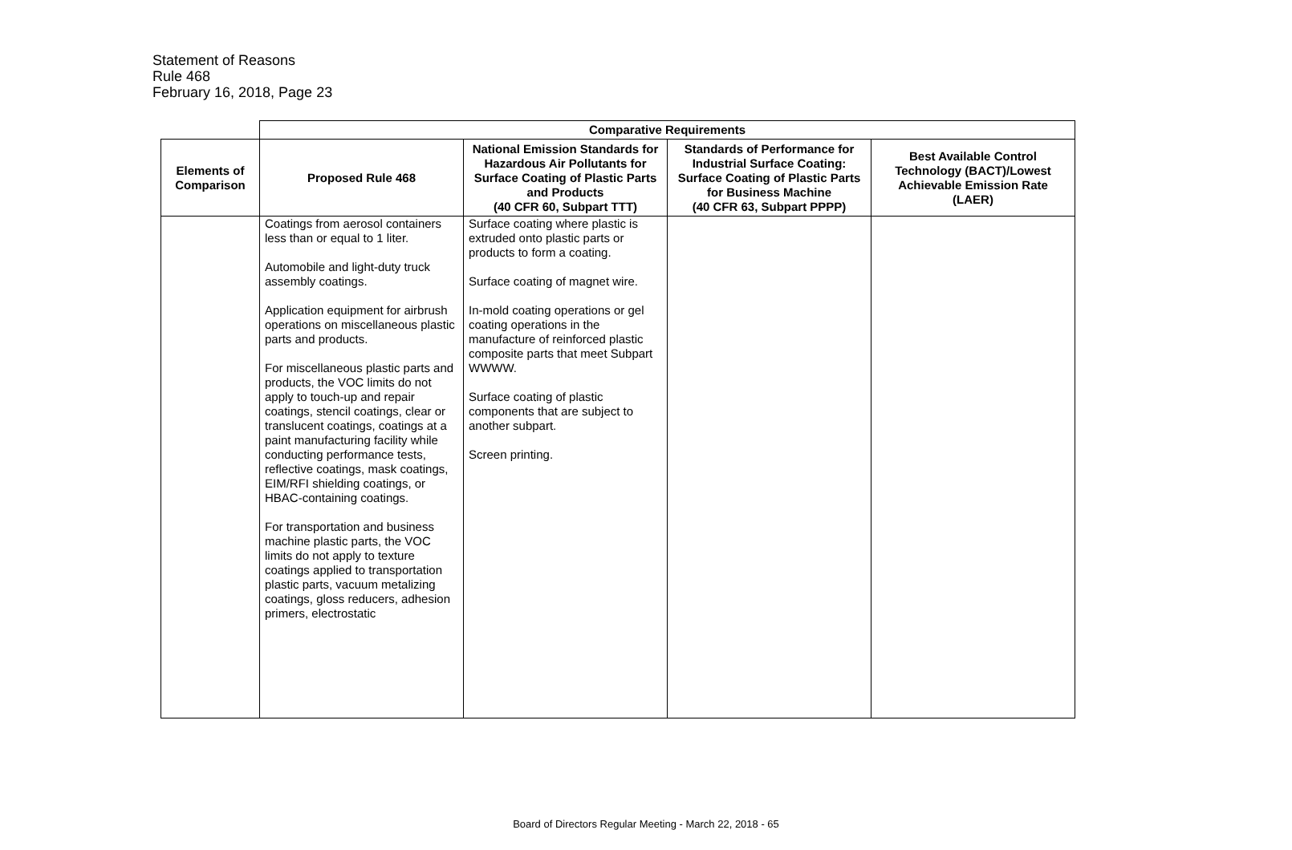Statement of Reasons
Rule 468
February 16, 2018, Page 23
| | Comparative Requirements | | | |
| Elements of Comparison | Proposed Rule 468 | National Emission Standards for Hazardous Air Pollutants for Surface Coating of Plastic Parts and Products (40 CFR 60, Subpart TTT) | Standards of Performance for Industrial Surface Coating: Surface Coating of Plastic Parts for Business Machine (40 CFR 63, Subpart PPPP) | Best Available Control Technology (BACT)/Lowest Achievable Emission Rate (LAER) |
| | Coatings from aerosol containers less than or equal to 1 liter. Automobile and light-duty truck assembly coatings. Application equipment for airbrush operations on miscellaneous plastic parts and products. For miscellaneous plastic parts and products, the VOC limits do not apply to touch-up and repair coatings, stencil coatings, clear or translucent coatings, coatings at a paint manufacturing facility while conducting performance tests, reflective coatings, mask coatings, EIM/RFI shielding coatings, or HBAC-containing coatings. For transportation and business machine plastic parts, the VOC limits do not apply to texture coatings applied to transportation plastic parts, vacuum metalizing coatings, gloss reducers, adhesion primers, electrostatic | Surface coating where plastic is extruded onto plastic parts or products to form a coating. Surface coating of magnet wire. In-mold coating operations or gel coating operations in the manufacture of reinforced plastic composite parts that meet Subpart WWWW. Surface coating of plastic components that are subject to another subpart. Screen printing. | | |
Board of Directors Regular Meeting - March 22, 2018 - 65